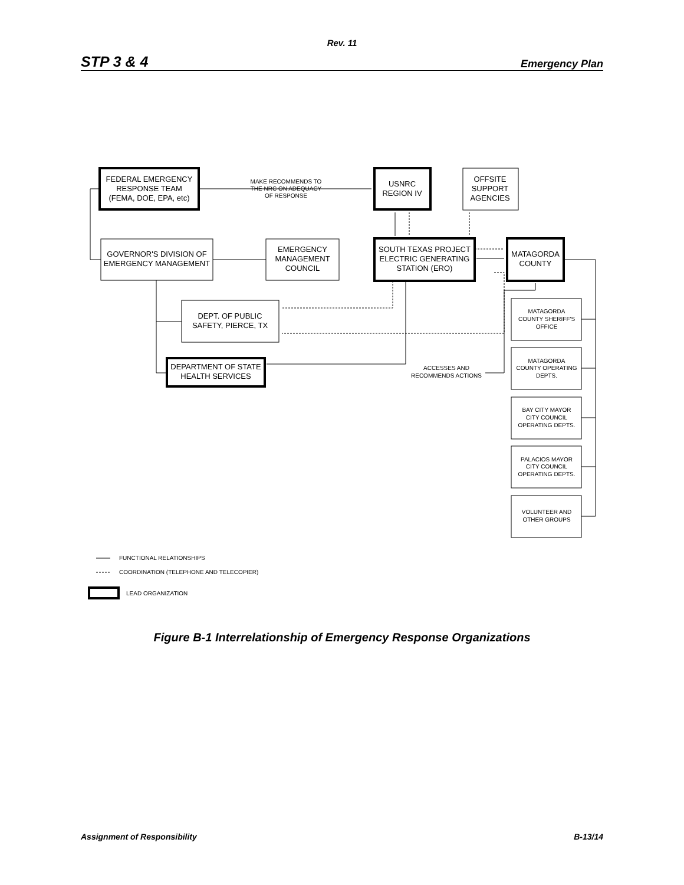Rev. 11
STP 3 & 4 Emergency Plan
FEDERAL EMERGENCY
RESPONSE TEAM
(FEMA, DOE, EPA, etc)
USNRC
REGION IV
OFFSITE
SUPPORT
AGENCIES
GOVERNOR'S DIVISION OF
EMERGENCY MANAGEMENT
EMERGENCY
MANAGEMENT
COUNCIL
SOUTH TEXAS PROJECT
ELECTRIC GENERATING
STATION (ERO)
MATAGORDA
COUNTY
DEPT. OF PUBLIC
SAFETY, PIERCE, TX
DEPARTMENT OF STATE
HEALTH SERVICES
MAKE RECOMMENDS TO
THE NRC ON ADEQUACY
OF RESPONSE
ACCESSES AND
RECOMMENDS ACTIONS
MATAGORDA
COUNTY SHERIFF'S
OFFICE
MATAGORDA
COUNTY OPERATING
DEPTS.
BAY CITY MAYOR
CITY COUNCIL
OPERATING DEPTS.
PALACIOS MAYOR
CITY COUNCIL
OPERATING DEPTS.
VOLUNTEER AND
OTHER GROUPS
FUNCTIONAL RELATIONSHIPS
COORDINATION (TELEPHONE AND TELECOPIER)
LEAD ORGANIZATION
Figure B-1 Interrelationship of Emergency Response Organizations
Assignment of Responsibility B-13/14